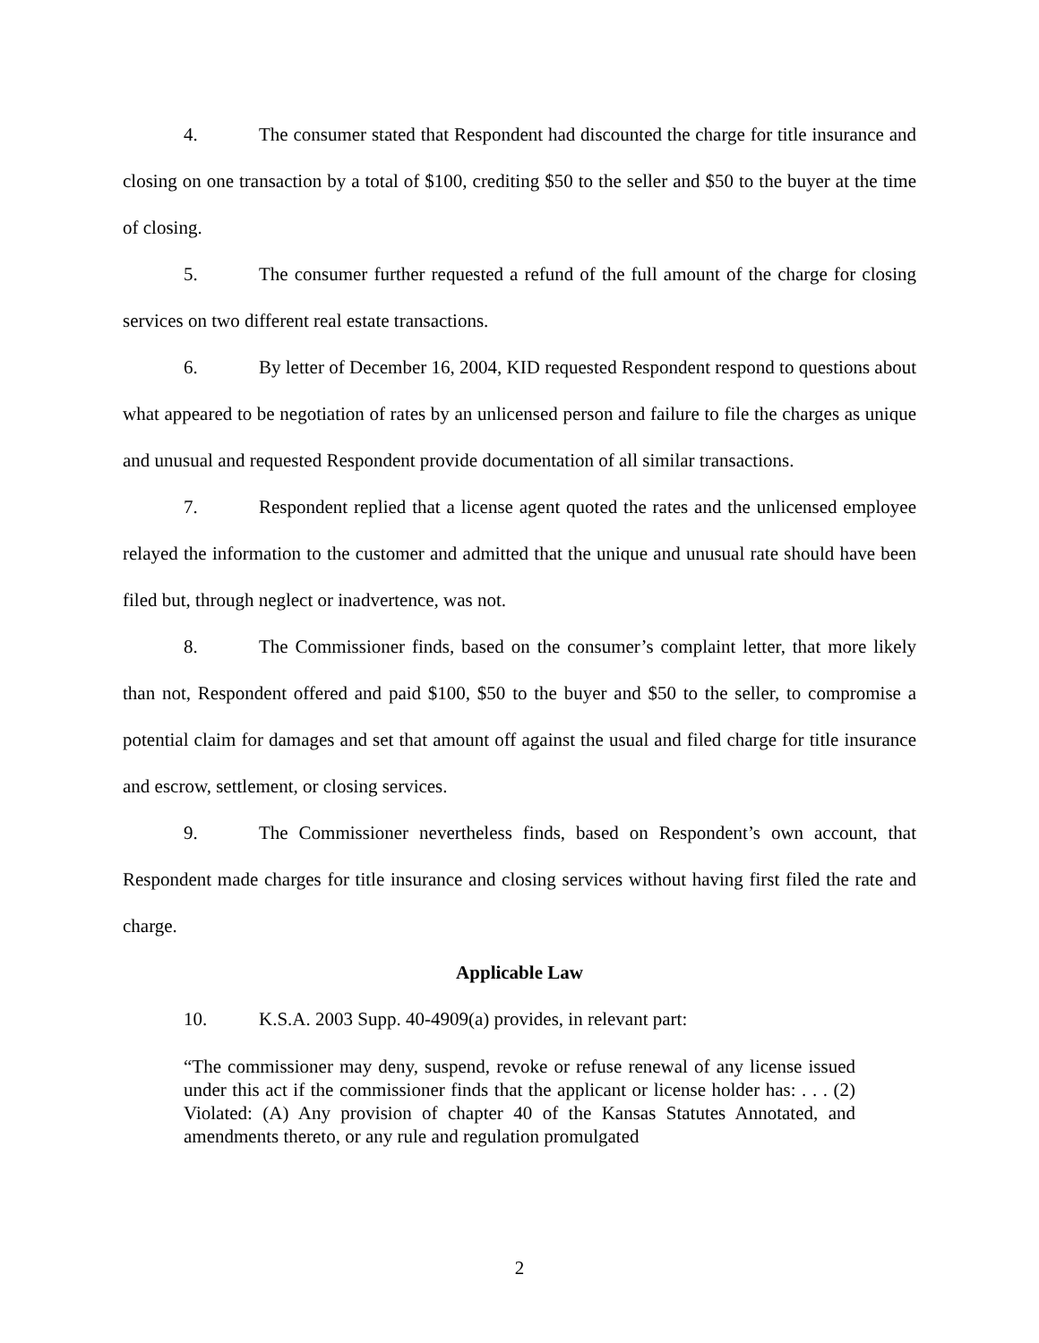4. The consumer stated that Respondent had discounted the charge for title insurance and closing on one transaction by a total of $100, crediting $50 to the seller and $50 to the buyer at the time of closing.
5. The consumer further requested a refund of the full amount of the charge for closing services on two different real estate transactions.
6. By letter of December 16, 2004, KID requested Respondent respond to questions about what appeared to be negotiation of rates by an unlicensed person and failure to file the charges as unique and unusual and requested Respondent provide documentation of all similar transactions.
7. Respondent replied that a license agent quoted the rates and the unlicensed employee relayed the information to the customer and admitted that the unique and unusual rate should have been filed but, through neglect or inadvertence, was not.
8. The Commissioner finds, based on the consumer’s complaint letter, that more likely than not, Respondent offered and paid $100, $50 to the buyer and $50 to the seller, to compromise a potential claim for damages and set that amount off against the usual and filed charge for title insurance and escrow, settlement, or closing services.
9. The Commissioner nevertheless finds, based on Respondent’s own account, that Respondent made charges for title insurance and closing services without having first filed the rate and charge.
Applicable Law
10. K.S.A. 2003 Supp. 40-4909(a) provides, in relevant part:
“The commissioner may deny, suspend, revoke or refuse renewal of any license issued under this act if the commissioner finds that the applicant or license holder has: . . . (2) Violated: (A) Any provision of chapter 40 of the Kansas Statutes Annotated, and amendments thereto, or any rule and regulation promulgated
2